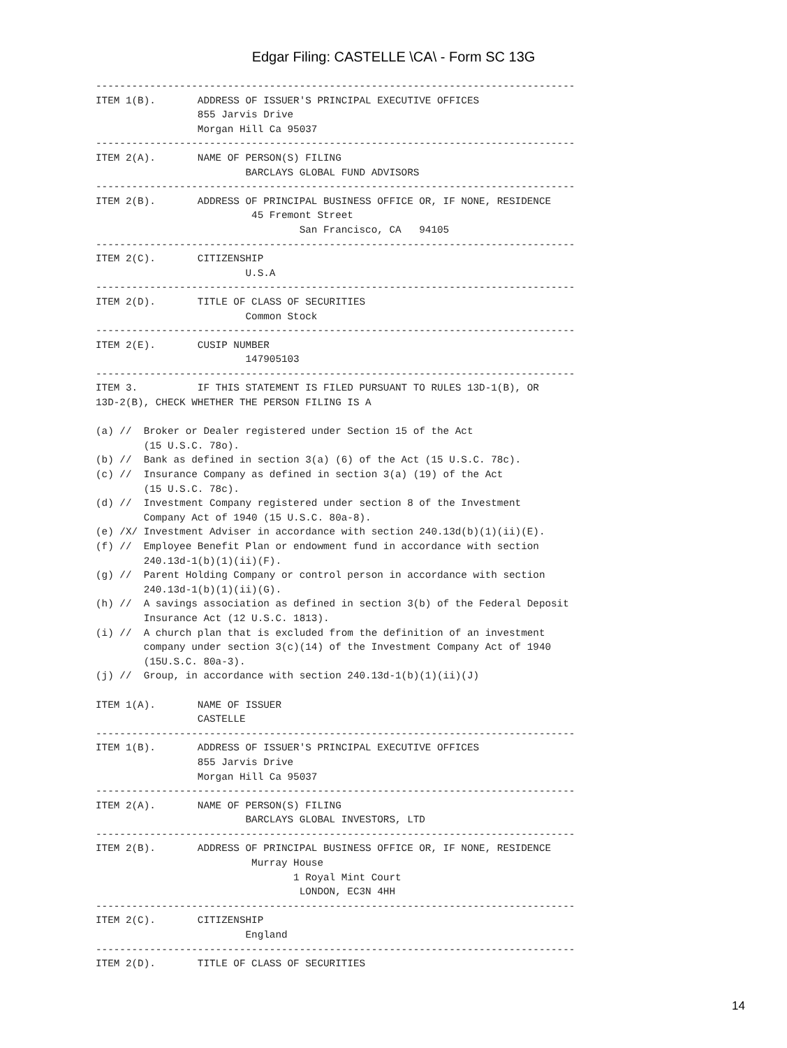Edgar Filing: CASTELLE \CA\ - Form SC 13G
--------------------------------------------------------------------------------
ITEM 1(B).       ADDRESS OF ISSUER'S PRINCIPAL EXECUTIVE OFFICES
                 855 Jarvis Drive
                 Morgan Hill Ca 95037
--------------------------------------------------------------------------------
ITEM 2(A).       NAME OF PERSON(S) FILING
                         BARCLAYS GLOBAL FUND ADVISORS
--------------------------------------------------------------------------------
ITEM 2(B).       ADDRESS OF PRINCIPAL BUSINESS OFFICE OR, IF NONE, RESIDENCE
                          45 Fremont Street
                                  San Francisco, CA   94105
--------------------------------------------------------------------------------
ITEM 2(C).       CITIZENSHIP
                         U.S.A
--------------------------------------------------------------------------------
ITEM 2(D).       TITLE OF CLASS OF SECURITIES
                         Common Stock
--------------------------------------------------------------------------------
ITEM 2(E).       CUSIP NUMBER
                         147905103
--------------------------------------------------------------------------------
ITEM 3.          IF THIS STATEMENT IS FILED PURSUANT TO RULES 13D-1(B), OR
13D-2(B), CHECK WHETHER THE PERSON FILING IS A

(a) //  Broker or Dealer registered under Section 15 of the Act
        (15 U.S.C. 78o).
(b) //  Bank as defined in section 3(a) (6) of the Act (15 U.S.C. 78c).
(c) //  Insurance Company as defined in section 3(a) (19) of the Act
        (15 U.S.C. 78c).
(d) //  Investment Company registered under section 8 of the Investment
        Company Act of 1940 (15 U.S.C. 80a-8).
(e) /X/ Investment Adviser in accordance with section 240.13d(b)(1)(ii)(E).
(f) //  Employee Benefit Plan or endowment fund in accordance with section
        240.13d-1(b)(1)(ii)(F).
(g) //  Parent Holding Company or control person in accordance with section
        240.13d-1(b)(1)(ii)(G).
(h) //  A savings association as defined in section 3(b) of the Federal Deposit
        Insurance Act (12 U.S.C. 1813).
(i) //  A church plan that is excluded from the definition of an investment
        company under section 3(c)(14) of the Investment Company Act of 1940
        (15U.S.C. 80a-3).
(j) //  Group, in accordance with section 240.13d-1(b)(1)(ii)(J)

ITEM 1(A).       NAME OF ISSUER
                 CASTELLE
--------------------------------------------------------------------------------
ITEM 1(B).       ADDRESS OF ISSUER'S PRINCIPAL EXECUTIVE OFFICES
                 855 Jarvis Drive
                 Morgan Hill Ca 95037
--------------------------------------------------------------------------------
ITEM 2(A).       NAME OF PERSON(S) FILING
                         BARCLAYS GLOBAL INVESTORS, LTD
--------------------------------------------------------------------------------
ITEM 2(B).       ADDRESS OF PRINCIPAL BUSINESS OFFICE OR, IF NONE, RESIDENCE
                          Murray House
                                 1 Royal Mint Court
                                  LONDON, EC3N 4HH
--------------------------------------------------------------------------------
ITEM 2(C).       CITIZENSHIP
                         England
--------------------------------------------------------------------------------
ITEM 2(D).       TITLE OF CLASS OF SECURITIES
14